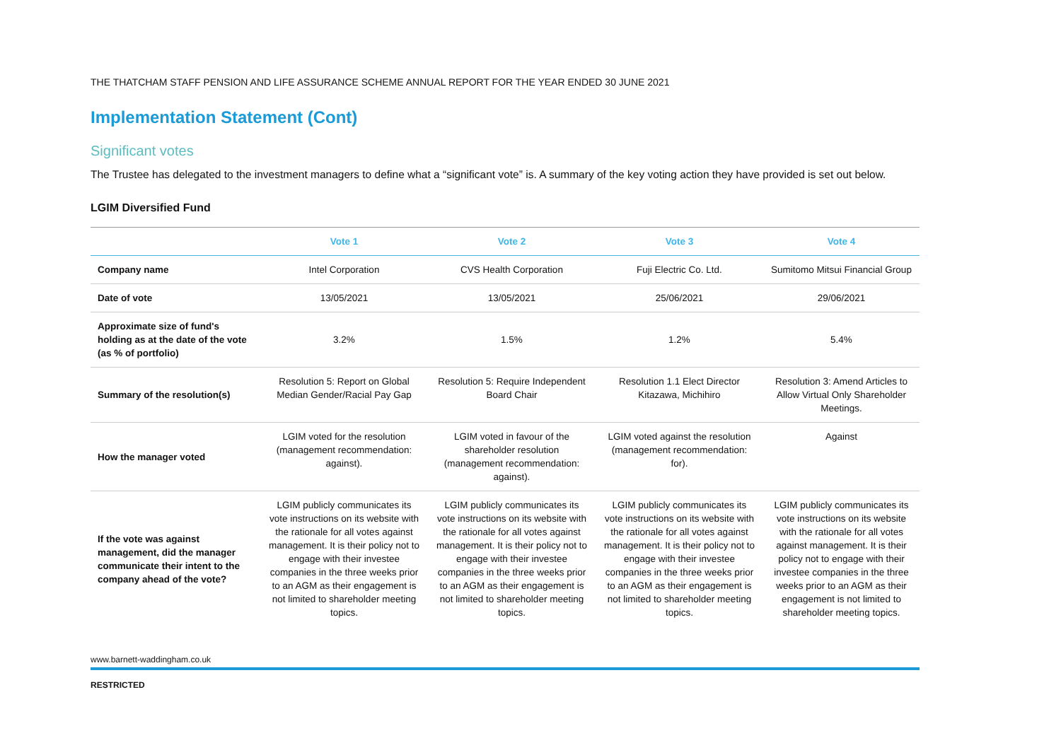THE THATCHAM STAFF PENSION AND LIFE ASSURANCE SCHEME ANNUAL REPORT FOR THE YEAR ENDED 30 JUNE 2021
Implementation Statement (Cont)
Significant votes
The Trustee has delegated to the investment managers to define what a “significant vote” is. A summary of the key voting action they have provided is set out below.
LGIM Diversified Fund
| | Vote 1 | Vote 2 | Vote 3 | Vote 4 |
| --- | --- | --- | --- | --- |
| Company name | Intel Corporation | CVS Health Corporation | Fuji Electric Co. Ltd. | Sumitomo Mitsui Financial Group |
| Date of vote | 13/05/2021 | 13/05/2021 | 25/06/2021 | 29/06/2021 |
| Approximate size of fund's holding as at the date of the vote (as % of portfolio) | 3.2% | 1.5% | 1.2% | 5.4% |
| Summary of the resolution(s) | Resolution 5: Report on Global Median Gender/Racial Pay Gap | Resolution 5: Require Independent Board Chair | Resolution 1.1 Elect Director Kitazawa, Michihiro | Resolution 3: Amend Articles to Allow Virtual Only Shareholder Meetings. |
| How the manager voted | LGIM voted for the resolution (management recommendation: against). | LGIM voted in favour of the shareholder resolution (management recommendation: against). | LGIM voted against the resolution (management recommendation: for). | Against |
| If the vote was against management, did the manager communicate their intent to the company ahead of the vote? | LGIM publicly communicates its vote instructions on its website with the rationale for all votes against management. It is their policy not to engage with their investee companies in the three weeks prior to an AGM as their engagement is not limited to shareholder meeting topics. | LGIM publicly communicates its vote instructions on its website with the rationale for all votes against management. It is their policy not to engage with their investee companies in the three weeks prior to an AGM as their engagement is not limited to shareholder meeting topics. | LGIM publicly communicates its vote instructions on its website with the rationale for all votes against management. It is their policy not to engage with their investee companies in the three weeks prior to an AGM as their engagement is not limited to shareholder meeting topics. | LGIM publicly communicates its vote instructions on its website with the rationale for all votes against management. It is their policy not to engage with their investee companies in the three weeks prior to an AGM as their engagement is not limited to shareholder meeting topics. |
www.barnett-waddingham.co.uk
RESTRICTED